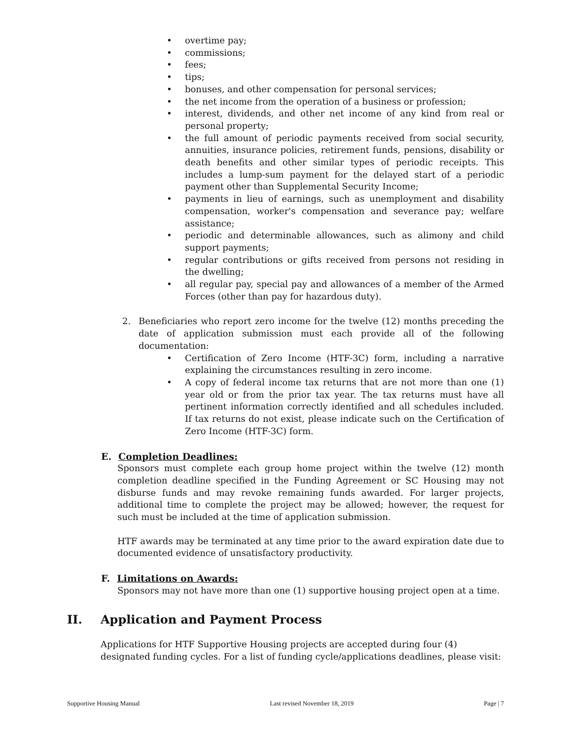• overtime pay;
• commissions;
• fees;
• tips;
• bonuses, and other compensation for personal services;
• the net income from the operation of a business or profession;
• interest, dividends, and other net income of any kind from real or personal property;
• the full amount of periodic payments received from social security, annuities, insurance policies, retirement funds, pensions, disability or death benefits and other similar types of periodic receipts. This includes a lump-sum payment for the delayed start of a periodic payment other than Supplemental Security Income;
• payments in lieu of earnings, such as unemployment and disability compensation, worker's compensation and severance pay; welfare assistance;
• periodic and determinable allowances, such as alimony and child support payments;
• regular contributions or gifts received from persons not residing in the dwelling;
• all regular pay, special pay and allowances of a member of the Armed Forces (other than pay for hazardous duty).
2. Beneficiaries who report zero income for the twelve (12) months preceding the date of application submission must each provide all of the following documentation:
• Certification of Zero Income (HTF-3C) form, including a narrative explaining the circumstances resulting in zero income.
• A copy of federal income tax returns that are not more than one (1) year old or from the prior tax year. The tax returns must have all pertinent information correctly identified and all schedules included. If tax returns do not exist, please indicate such on the Certification of Zero Income (HTF-3C) form.
E. Completion Deadlines:
Sponsors must complete each group home project within the twelve (12) month completion deadline specified in the Funding Agreement or SC Housing may not disburse funds and may revoke remaining funds awarded. For larger projects, additional time to complete the project may be allowed; however, the request for such must be included at the time of application submission.
HTF awards may be terminated at any time prior to the award expiration date due to documented evidence of unsatisfactory productivity.
F. Limitations on Awards:
Sponsors may not have more than one (1) supportive housing project open at a time.
II. Application and Payment Process
Applications for HTF Supportive Housing projects are accepted during four (4) designated funding cycles. For a list of funding cycle/applications deadlines, please visit:
Supportive Housing Manual Last revised November 18, 2019 Page | 7